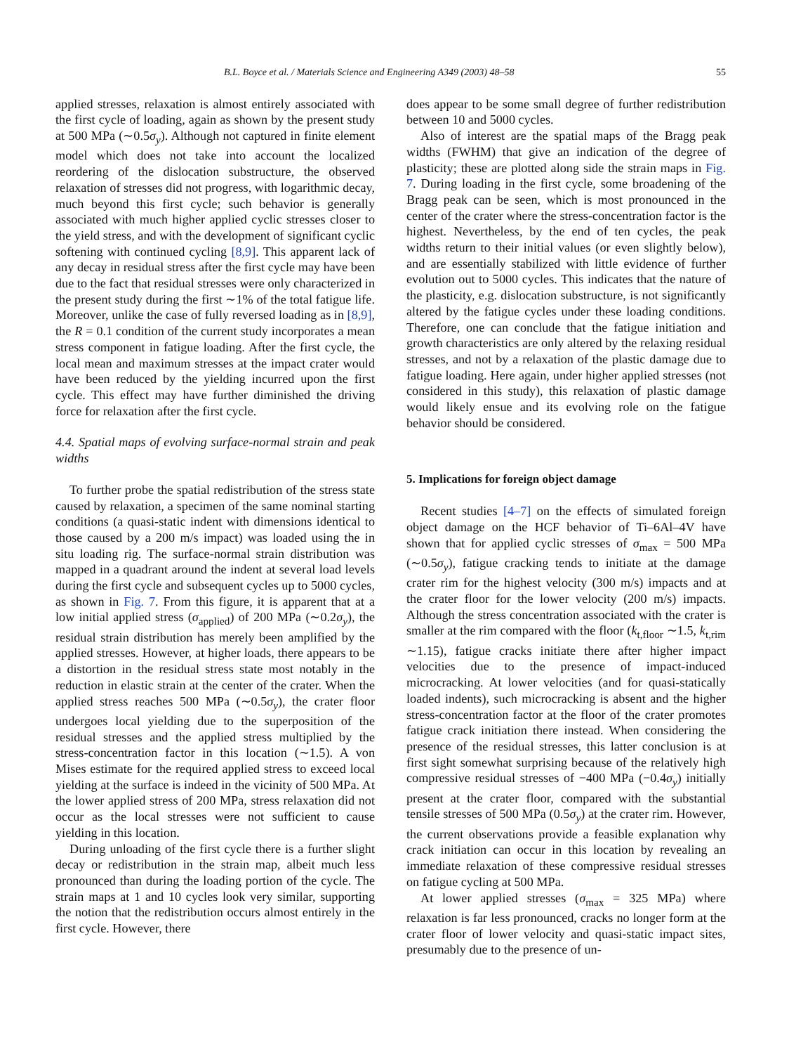B.L. Boyce et al. / Materials Science and Engineering A349 (2003) 48–58 55
applied stresses, relaxation is almost entirely associated with the first cycle of loading, again as shown by the present study at 500 MPa (∼0.5σ<sub>y</sub>). Although not captured in finite element model which does not take into account the localized reordering of the dislocation substructure, the observed relaxation of stresses did not progress, with logarithmic decay, much beyond this first cycle; such behavior is generally associated with much higher applied cyclic stresses closer to the yield stress, and with the development of significant cyclic softening with continued cycling [8,9]. This apparent lack of any decay in residual stress after the first cycle may have been due to the fact that residual stresses were only characterized in the present study during the first ∼1% of the total fatigue life. Moreover, unlike the case of fully reversed loading as in [8,9], the R = 0.1 condition of the current study incorporates a mean stress component in fatigue loading. After the first cycle, the local mean and maximum stresses at the impact crater would have been reduced by the yielding incurred upon the first cycle. This effect may have further diminished the driving force for relaxation after the first cycle.
4.4. Spatial maps of evolving surface-normal strain and peak widths
To further probe the spatial redistribution of the stress state caused by relaxation, a specimen of the same nominal starting conditions (a quasi-static indent with dimensions identical to those caused by a 200 m/s impact) was loaded using the in situ loading rig. The surface-normal strain distribution was mapped in a quadrant around the indent at several load levels during the first cycle and subsequent cycles up to 5000 cycles, as shown in Fig. 7. From this figure, it is apparent that at a low initial applied stress (σ<sub>applied</sub>) of 200 MPa (∼0.2σ<sub>y</sub>), the residual strain distribution has merely been amplified by the applied stresses. However, at higher loads, there appears to be a distortion in the residual stress state most notably in the reduction in elastic strain at the center of the crater. When the applied stress reaches 500 MPa (∼0.5σ<sub>y</sub>), the crater floor undergoes local yielding due to the superposition of the residual stresses and the applied stress multiplied by the stress-concentration factor in this location (∼1.5). A von Mises estimate for the required applied stress to exceed local yielding at the surface is indeed in the vicinity of 500 MPa. At the lower applied stress of 200 MPa, stress relaxation did not occur as the local stresses were not sufficient to cause yielding in this location.
During unloading of the first cycle there is a further slight decay or redistribution in the strain map, albeit much less pronounced than during the loading portion of the cycle. The strain maps at 1 and 10 cycles look very similar, supporting the notion that the redistribution occurs almost entirely in the first cycle. However, there
does appear to be some small degree of further redistribution between 10 and 5000 cycles.
Also of interest are the spatial maps of the Bragg peak widths (FWHM) that give an indication of the degree of plasticity; these are plotted along side the strain maps in Fig. 7. During loading in the first cycle, some broadening of the Bragg peak can be seen, which is most pronounced in the center of the crater where the stress-concentration factor is the highest. Nevertheless, by the end of ten cycles, the peak widths return to their initial values (or even slightly below), and are essentially stabilized with little evidence of further evolution out to 5000 cycles. This indicates that the nature of the plasticity, e.g. dislocation substructure, is not significantly altered by the fatigue cycles under these loading conditions. Therefore, one can conclude that the fatigue initiation and growth characteristics are only altered by the relaxing residual stresses, and not by a relaxation of the plastic damage due to fatigue loading. Here again, under higher applied stresses (not considered in this study), this relaxation of plastic damage would likely ensue and its evolving role on the fatigue behavior should be considered.
5. Implications for foreign object damage
Recent studies [4–7] on the effects of simulated foreign object damage on the HCF behavior of Ti–6Al–4V have shown that for applied cyclic stresses of σ<sub>max</sub> = 500 MPa (∼0.5σ<sub>y</sub>), fatigue cracking tends to initiate at the damage crater rim for the highest velocity (300 m/s) impacts and at the crater floor for the lower velocity (200 m/s) impacts. Although the stress concentration associated with the crater is smaller at the rim compared with the floor (k<sub>t,floor</sub> ∼1.5, k<sub>t,rim</sub> ∼1.15), fatigue cracks initiate there after higher impact velocities due to the presence of impact-induced microcracking. At lower velocities (and for quasi-statically loaded indents), such microcracking is absent and the higher stress-concentration factor at the floor of the crater promotes fatigue crack initiation there instead. When considering the presence of the residual stresses, this latter conclusion is at first sight somewhat surprising because of the relatively high compressive residual stresses of −400 MPa (−0.4σ<sub>y</sub>) initially present at the crater floor, compared with the substantial tensile stresses of 500 MPa (0.5σ<sub>y</sub>) at the crater rim. However, the current observations provide a feasible explanation why crack initiation can occur in this location by revealing an immediate relaxation of these compressive residual stresses on fatigue cycling at 500 MPa.
At lower applied stresses (σ<sub>max</sub> = 325 MPa) where relaxation is far less pronounced, cracks no longer form at the crater floor of lower velocity and quasi-static impact sites, presumably due to the presence of un-